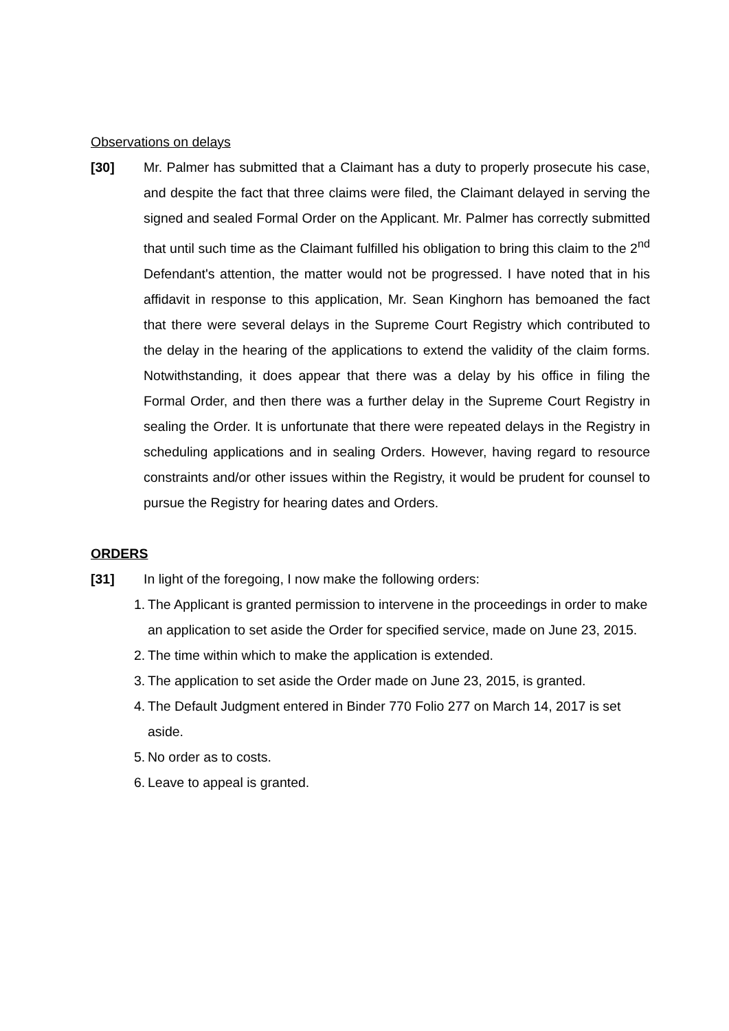Observations on delays
[30] Mr. Palmer has submitted that a Claimant has a duty to properly prosecute his case, and despite the fact that three claims were filed, the Claimant delayed in serving the signed and sealed Formal Order on the Applicant. Mr. Palmer has correctly submitted that until such time as the Claimant fulfilled his obligation to bring this claim to the 2<sup>nd</sup> Defendant's attention, the matter would not be progressed. I have noted that in his affidavit in response to this application, Mr. Sean Kinghorn has bemoaned the fact that there were several delays in the Supreme Court Registry which contributed to the delay in the hearing of the applications to extend the validity of the claim forms. Notwithstanding, it does appear that there was a delay by his office in filing the Formal Order, and then there was a further delay in the Supreme Court Registry in sealing the Order. It is unfortunate that there were repeated delays in the Registry in scheduling applications and in sealing Orders. However, having regard to resource constraints and/or other issues within the Registry, it would be prudent for counsel to pursue the Registry for hearing dates and Orders.
ORDERS
[31] In light of the foregoing, I now make the following orders:
1. The Applicant is granted permission to intervene in the proceedings in order to make an application to set aside the Order for specified service, made on June 23, 2015.
2. The time within which to make the application is extended.
3. The application to set aside the Order made on June 23, 2015, is granted.
4. The Default Judgment entered in Binder 770 Folio 277 on March 14, 2017 is set aside.
5. No order as to costs.
6. Leave to appeal is granted.